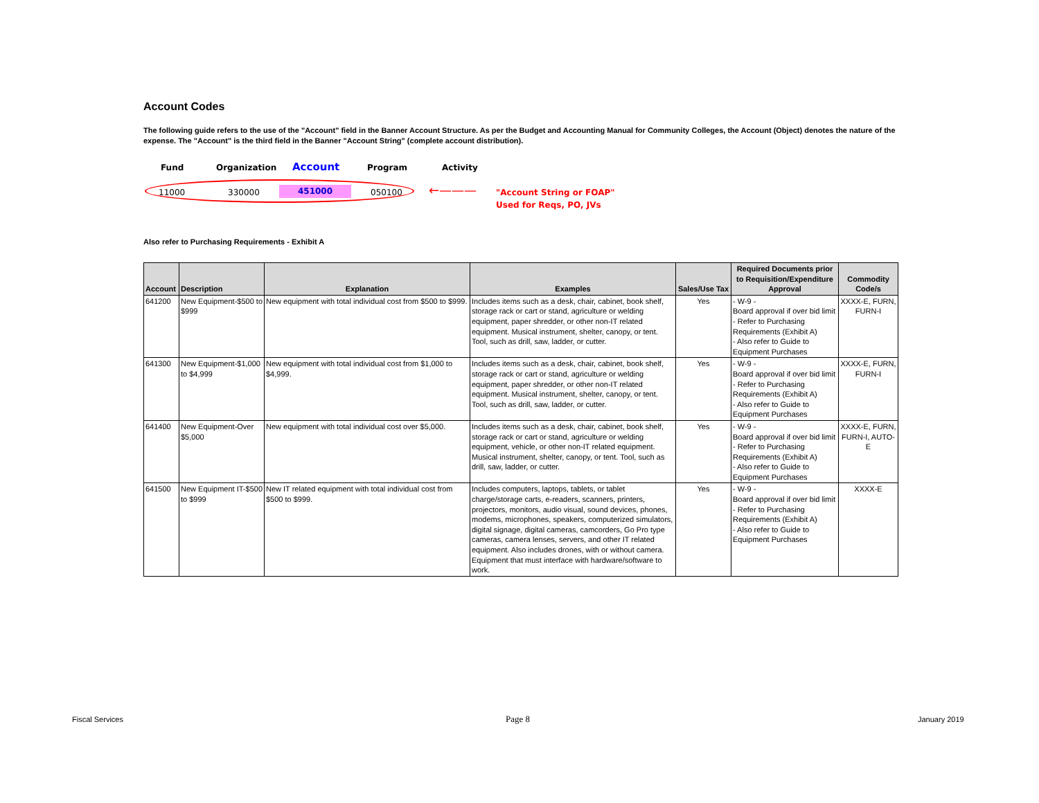Account Codes
The following guide refers to the use of the "Account" field in the Banner Account Structure. As per the Budget and Accounting Manual for Community Colleges, the Account (Object) denotes the nature of the expense. The "Account" is the third field in the Banner "Account String" (complete account distribution).
Fund Organization Account Program Activity
11000 330000 451000 050100 ←——— "Account String or FOAP"
Used for Reqs, PO, JVs
Also refer to Purchasing Requirements - Exhibit A
| Account | Description | Explanation | Examples | Sales/Use Tax | Required Documents prior to Requisition/Expenditure Approval | Commodity Code/s |
| --- | --- | --- | --- | --- | --- | --- |
| 641200 | New Equipment-$500 to $999 | New equipment with total individual cost from $500 to $999. | Includes items such as a desk, chair, cabinet, book shelf, storage rack or cart or stand, agriculture or welding equipment, paper shredder, or other non-IT related equipment. Musical instrument, shelter, canopy, or tent. Tool, such as drill, saw, ladder, or cutter. | Yes | - W-9 - Board approval if over bid limit - Refer to Purchasing Requirements (Exhibit A) - Also refer to Guide to Equipment Purchases | XXXX-E, FURN, FURN-I |
| 641300 | New Equipment-$1,000 to $4,999 | New equipment with total individual cost from $1,000 to $4,999. | Includes items such as a desk, chair, cabinet, book shelf, storage rack or cart or stand, agriculture or welding equipment, paper shredder, or other non-IT related equipment. Musical instrument, shelter, canopy, or tent. Tool, such as drill, saw, ladder, or cutter. | Yes | - W-9 - Board approval if over bid limit - Refer to Purchasing Requirements (Exhibit A) - Also refer to Guide to Equipment Purchases | XXXX-E, FURN, FURN-I |
| 641400 | New Equipment-Over $5,000 | New equipment with total individual cost over $5,000. | Includes items such as a desk, chair, cabinet, book shelf, storage rack or cart or stand, agriculture or welding equipment, vehicle, or other non-IT related equipment. Musical instrument, shelter, canopy, or tent. Tool, such as drill, saw, ladder, or cutter. | Yes | - W-9 - Board approval if over bid limit - Refer to Purchasing Requirements (Exhibit A) - Also refer to Guide to Equipment Purchases | XXXX-E, FURN, FURN-I, AUTO-E |
| 641500 | New Equipment IT-$500 to $999 | New IT related equipment with total individual cost from $500 to $999. | Includes computers, laptops, tablets, or tablet charge/storage carts, e-readers, scanners, printers, projectors, monitors, audio visual, sound devices, phones, modems, microphones, speakers, computerized simulators, digital signage, digital cameras, camcorders, Go Pro type cameras, camera lenses, servers, and other IT related equipment. Also includes drones, with or without camera. Equipment that must interface with hardware/software to work. | Yes | - W-9 - Board approval if over bid limit - Refer to Purchasing Requirements (Exhibit A) - Also refer to Guide to Equipment Purchases | XXXX-E |
Fiscal Services Page 8 January 2019